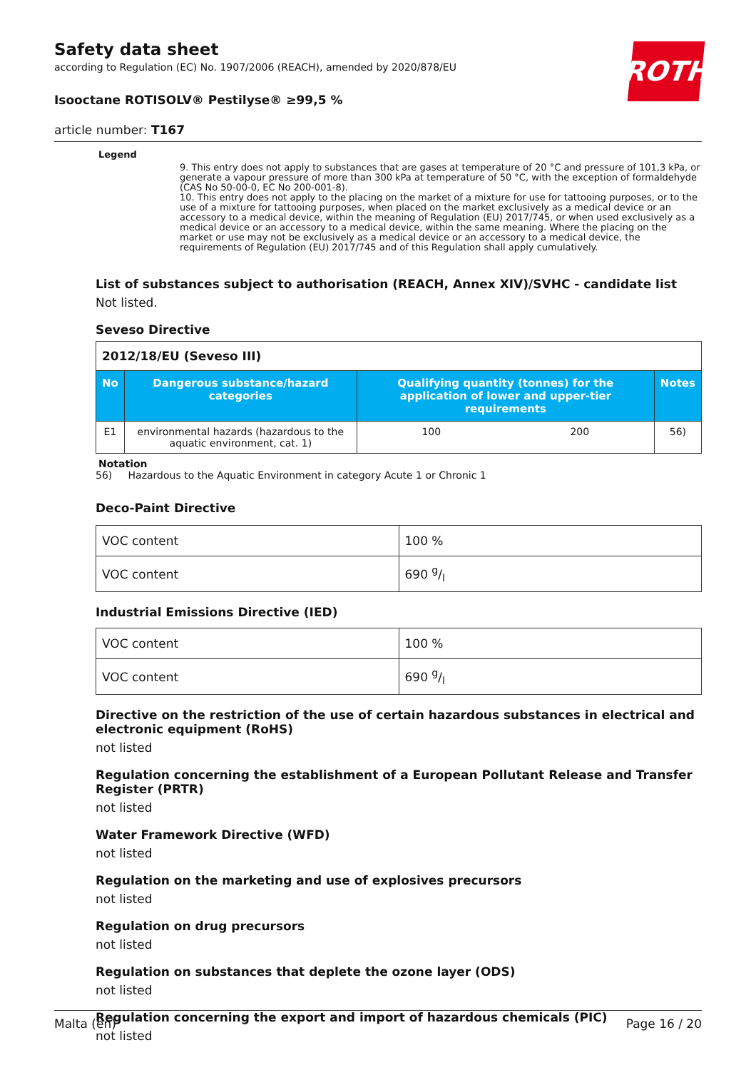ROTH
Safety data sheet
according to Regulation (EC) No. 1907/2006 (REACH), amended by 2020/878/EU
Isooctane ROTISOLV® Pestilyse® ≥99,5 %
article number: T167
Legend
9. This entry does not apply to substances that are gases at temperature of 20 °C and pressure of 101,3 kPa, or generate a vapour pressure of more than 300 kPa at temperature of 50 °C, with the exception of formaldehyde (CAS No 50-00-0, EC No 200-001-8).
10. This entry does not apply to the placing on the market of a mixture for use for tattooing purposes, or to the use of a mixture for tattooing purposes, when placed on the market exclusively as a medical device or an accessory to a medical device, within the meaning of Regulation (EU) 2017/745, or when used exclusively as a medical device or an accessory to a medical device, within the same meaning. Where the placing on the market or use may not be exclusively as a medical device or an accessory to a medical device, the requirements of Regulation (EU) 2017/745 and of this Regulation shall apply cumulatively.
List of substances subject to authorisation (REACH, Annex XIV)/SVHC - candidate list
Not listed.
Seveso Directive
| 2012/18/EU (Seveso III) | | | | |
| No | Dangerous substance/hazard categories | Qualifying quantity (tonnes) for the application of lower and upper-tier requirements | | Notes |
| E1 | environmental hazards (hazardous to the aquatic environment, cat. 1) | 100 | 200 | 56) |
Notation
56) Hazardous to the Aquatic Environment in category Acute 1 or Chronic 1
Deco-Paint Directive
| VOC content | 100 % |
| VOC content | 690 g/l |
Industrial Emissions Directive (IED)
| VOC content | 100 % |
| VOC content | 690 g/l |
Directive on the restriction of the use of certain hazardous substances in electrical and electronic equipment (RoHS)
not listed
Regulation concerning the establishment of a European Pollutant Release and Transfer Register (PRTR)
not listed
Water Framework Directive (WFD)
not listed
Regulation on the marketing and use of explosives precursors
not listed
Regulation on drug precursors
not listed
Regulation on substances that deplete the ozone layer (ODS)
not listed
Regulation concerning the export and import of hazardous chemicals (PIC)
not listed
Malta (en) Page 16 / 20